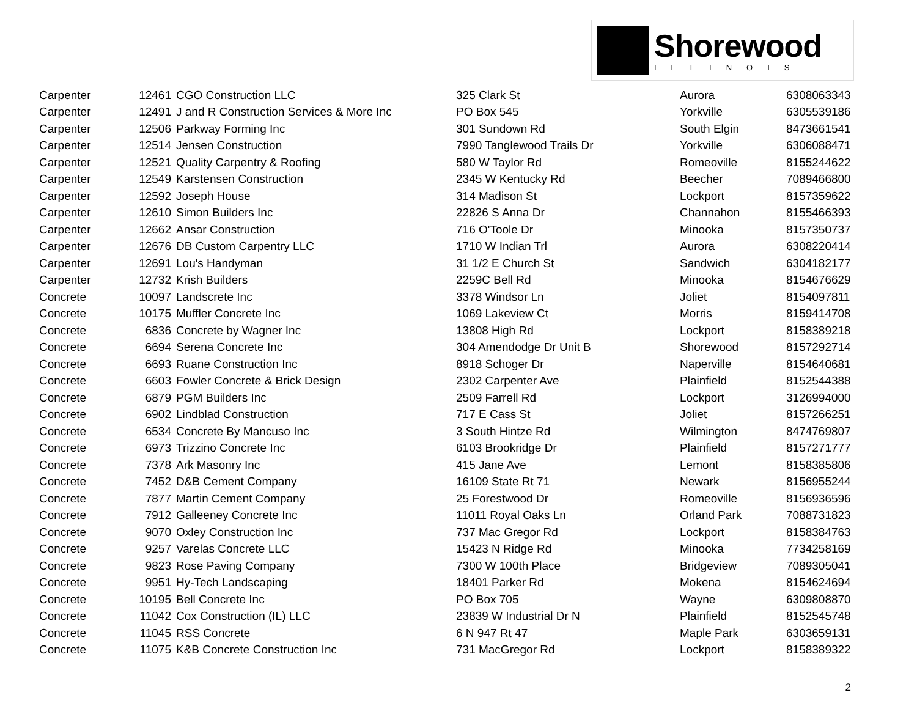Shorewood
ILLINOIS
| Carpenter | 12461 | CGO Construction LLC | 325 Clark St | Aurora | 6308063343 |
| Carpenter | 12491 | J and R Construction Services & More Inc | PO Box 545 | Yorkville | 6305539186 |
| Carpenter | 12506 | Parkway Forming Inc | 301 Sundown Rd | South Elgin | 8473661541 |
| Carpenter | 12514 | Jensen Construction | 7990 Tanglewood Trails Dr | Yorkville | 6306088471 |
| Carpenter | 12521 | Quality Carpentry & Roofing | 580 W Taylor Rd | Romeoville | 8155244622 |
| Carpenter | 12549 | Karstensen Construction | 2345 W Kentucky Rd | Beecher | 7089466800 |
| Carpenter | 12592 | Joseph House | 314 Madison St | Lockport | 8157359622 |
| Carpenter | 12610 | Simon Builders Inc | 22826 S Anna Dr | Channahon | 8155466393 |
| Carpenter | 12662 | Ansar Construction | 716 O'Toole Dr | Minooka | 8157350737 |
| Carpenter | 12676 | DB Custom Carpentry LLC | 1710 W Indian Trl | Aurora | 6308220414 |
| Carpenter | 12691 | Lou's Handyman | 31 1/2 E Church St | Sandwich | 6304182177 |
| Carpenter | 12732 | Krish Builders | 2259C Bell Rd | Minooka | 8154676629 |
| Concrete | 10097 | Landscrete Inc | 3378 Windsor Ln | Joliet | 8154097811 |
| Concrete | 10175 | Muffler Concrete Inc | 1069 Lakeview Ct | Morris | 8159414708 |
| Concrete | 6836 | Concrete by Wagner Inc | 13808 High Rd | Lockport | 8158389218 |
| Concrete | 6694 | Serena Concrete Inc | 304 Amendodge Dr Unit B | Shorewood | 8157292714 |
| Concrete | 6693 | Ruane Construction Inc | 8918 Schoger Dr | Naperville | 8154640681 |
| Concrete | 6603 | Fowler Concrete & Brick Design | 2302 Carpenter Ave | Plainfield | 8152544388 |
| Concrete | 6879 | PGM Builders Inc | 2509 Farrell Rd | Lockport | 3126994000 |
| Concrete | 6902 | Lindblad Construction | 717 E Cass St | Joliet | 8157266251 |
| Concrete | 6534 | Concrete By Mancuso Inc | 3 South Hintze Rd | Wilmington | 8474769807 |
| Concrete | 6973 | Trizzino Concrete Inc | 6103 Brookridge Dr | Plainfield | 8157271777 |
| Concrete | 7378 | Ark Masonry Inc | 415 Jane Ave | Lemont | 8158385806 |
| Concrete | 7452 | D&B Cement Company | 16109 State Rt 71 | Newark | 8156955244 |
| Concrete | 7877 | Martin Cement Company | 25 Forestwood Dr | Romeoville | 8156936596 |
| Concrete | 7912 | Galleeney Concrete Inc | 11011 Royal Oaks Ln | Orland Park | 7088731823 |
| Concrete | 9070 | Oxley Construction Inc | 737 Mac Gregor Rd | Lockport | 8158384763 |
| Concrete | 9257 | Varelas Concrete LLC | 15423 N Ridge Rd | Minooka | 7734258169 |
| Concrete | 9823 | Rose Paving Company | 7300 W 100th Place | Bridgeview | 7089305041 |
| Concrete | 9951 | Hy-Tech Landscaping | 18401 Parker Rd | Mokena | 8154624694 |
| Concrete | 10195 | Bell Concrete Inc | PO Box 705 | Wayne | 6309808870 |
| Concrete | 11042 | Cox Construction (IL) LLC | 23839 W Industrial Dr N | Plainfield | 8152545748 |
| Concrete | 11045 | RSS Concrete | 6 N 947 Rt 47 | Maple Park | 6303659131 |
| Concrete | 11075 | K&B Concrete Construction Inc | 731 MacGregor Rd | Lockport | 8158389322 |
2